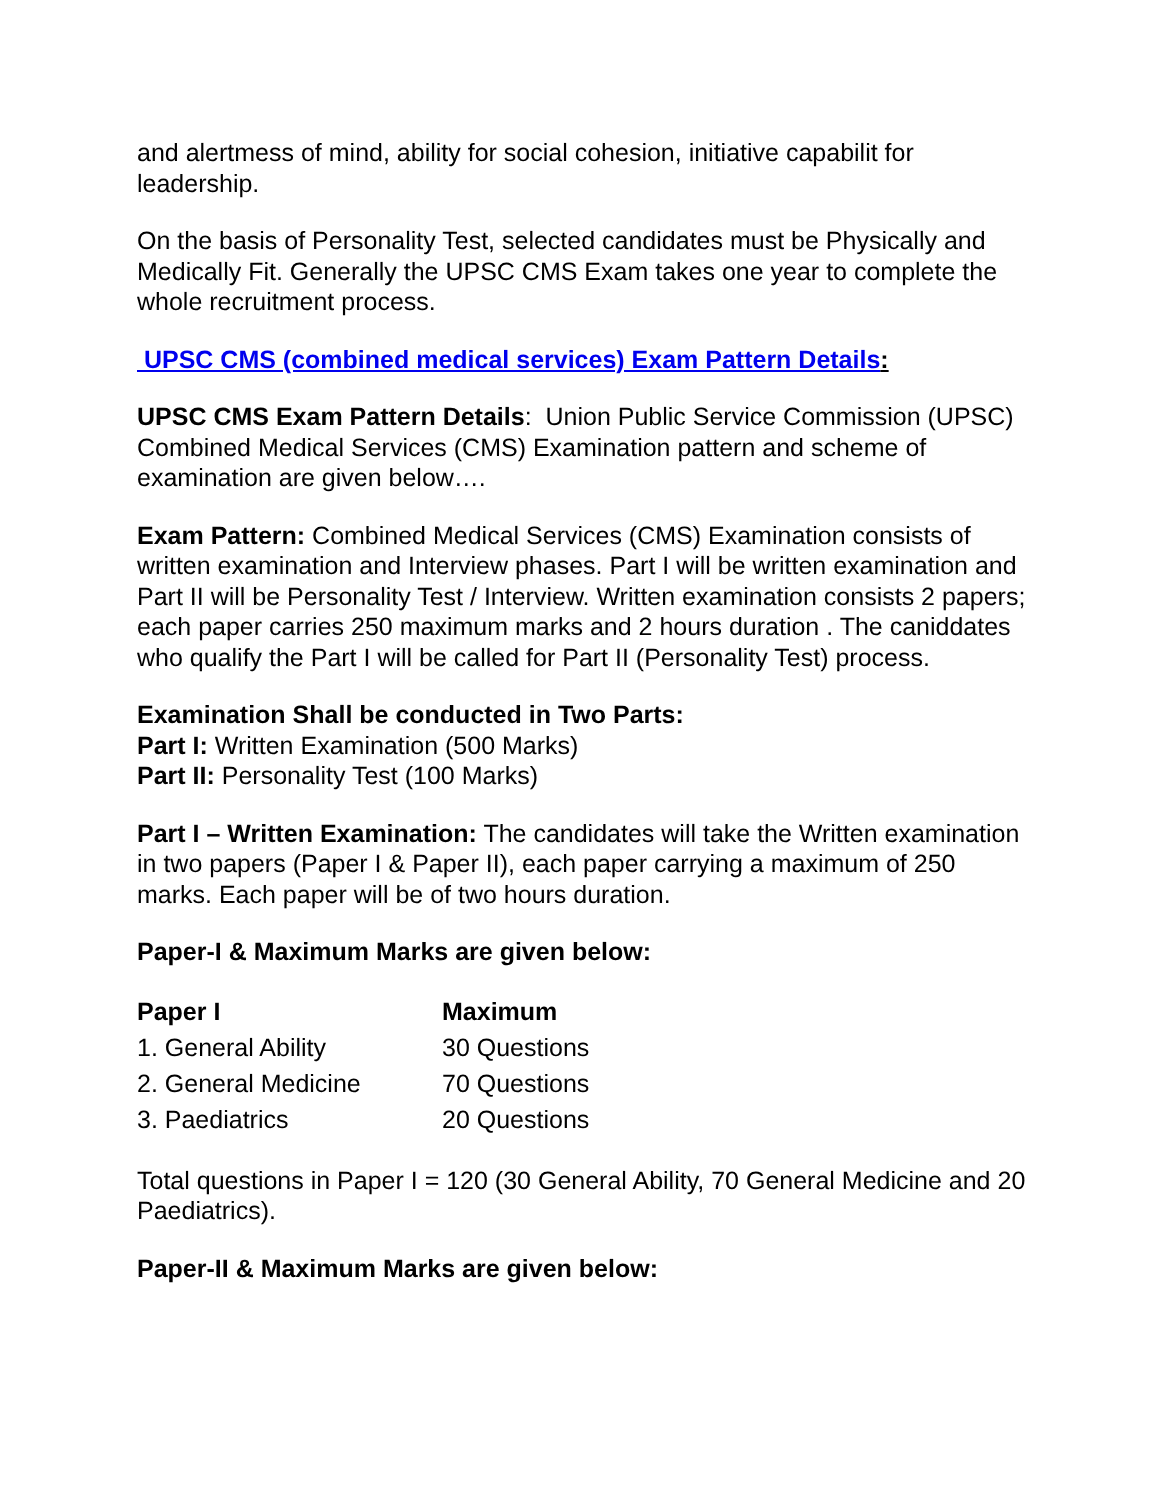and alertmess of mind, ability for social cohesion, initiative capabilit for leadership.
On the basis of Personality Test, selected candidates must be Physically and Medically Fit. Generally the UPSC CMS Exam takes one year to complete the whole recruitment process.
UPSC CMS (combined medical services) Exam Pattern Details:
UPSC CMS Exam Pattern Details: Union Public Service Commission (UPSC) Combined Medical Services (CMS) Examination pattern and scheme of examination are given below….
Exam Pattern: Combined Medical Services (CMS) Examination consists of written examination and Interview phases. Part I will be written examination and Part II will be Personality Test / Interview. Written examination consists 2 papers; each paper carries 250 maximum marks and 2 hours duration . The caniddates who qualify the Part I will be called for Part II (Personality Test) process.
Examination Shall be conducted in Two Parts:
Part I: Written Examination (500 Marks)
Part II: Personality Test (100 Marks)
Part I – Written Examination: The candidates will take the Written examination in two papers (Paper I & Paper II), each paper carrying a maximum of 250 marks. Each paper will be of two hours duration.
Paper-I & Maximum Marks are given below:
| Paper I | Maximum |
| --- | --- |
| 1. General Ability | 30 Questions |
| 2. General Medicine | 70 Questions |
| 3. Paediatrics | 20 Questions |
Total questions in Paper I = 120 (30 General Ability, 70 General Medicine and 20 Paediatrics).
Paper-II & Maximum Marks are given below: